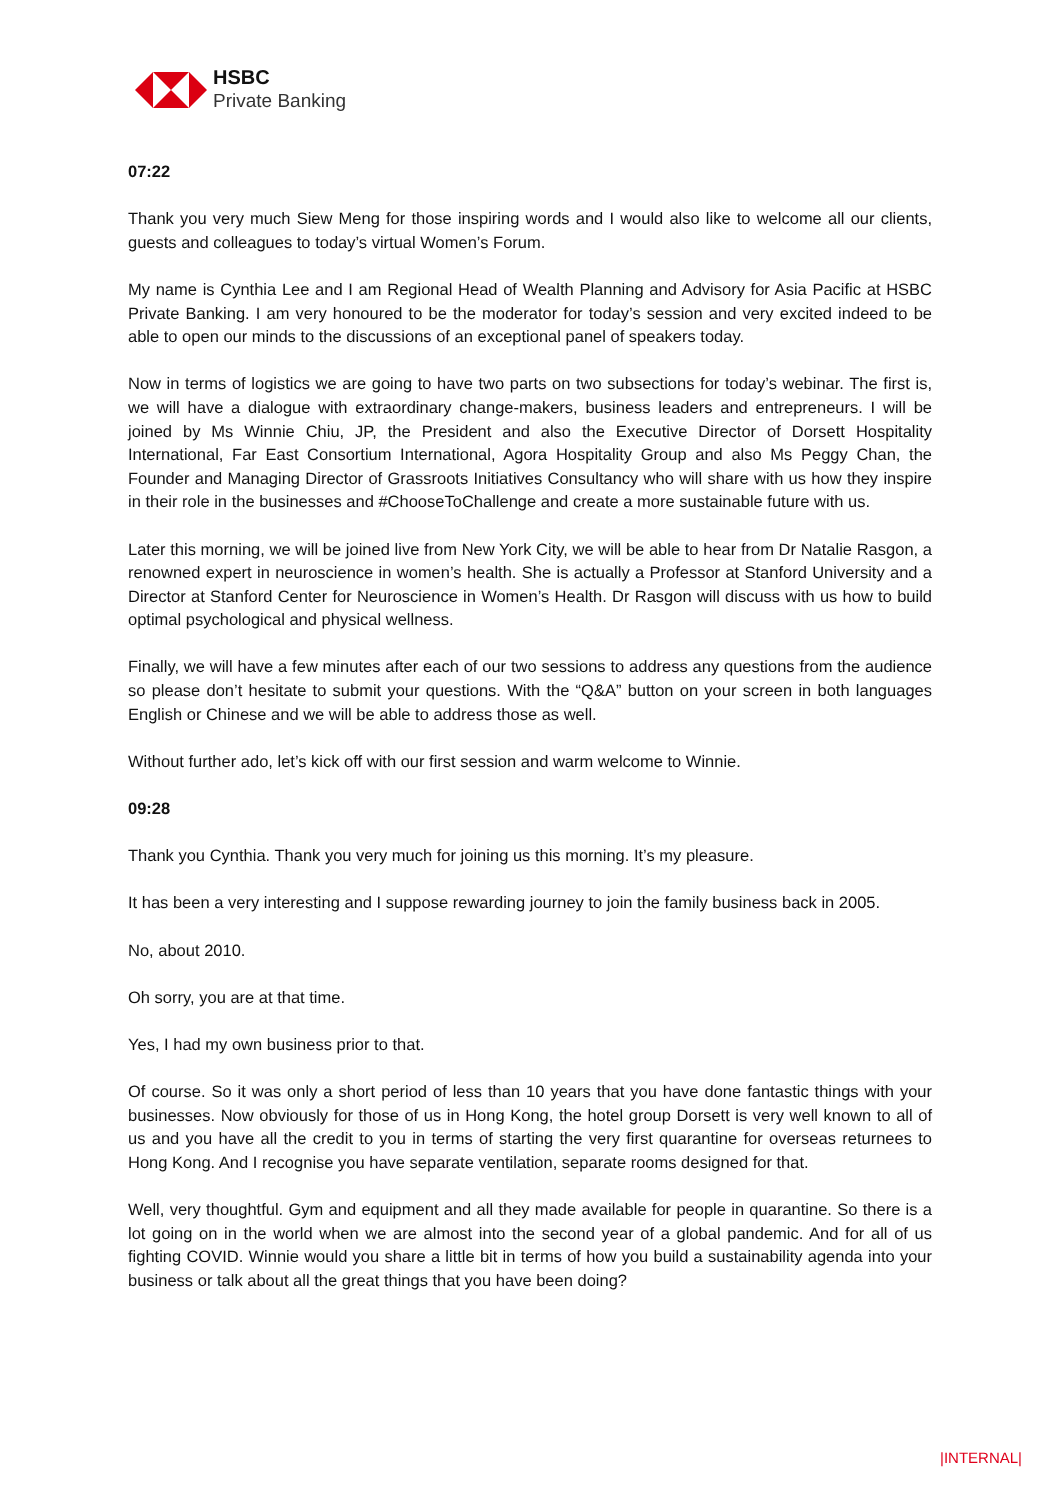HSBC
Private Banking
07:22
Thank you very much Siew Meng for those inspiring words and I would also like to welcome all our clients, guests and colleagues to today’s virtual Women’s Forum.
My name is Cynthia Lee and I am Regional Head of Wealth Planning and Advisory for Asia Pacific at HSBC Private Banking. I am very honoured to be the moderator for today’s session and very excited indeed to be able to open our minds to the discussions of an exceptional panel of speakers today.
Now in terms of logistics we are going to have two parts on two subsections for today’s webinar. The first is, we will have a dialogue with extraordinary change-makers, business leaders and entrepreneurs. I will be joined by Ms Winnie Chiu, JP, the President and also the Executive Director of Dorsett Hospitality International, Far East Consortium International, Agora Hospitality Group and also Ms Peggy Chan, the Founder and Managing Director of Grassroots Initiatives Consultancy who will share with us how they inspire in their role in the businesses and #ChooseToChallenge and create a more sustainable future with us.
Later this morning, we will be joined live from New York City, we will be able to hear from Dr Natalie Rasgon, a renowned expert in neuroscience in women’s health. She is actually a Professor at Stanford University and a Director at Stanford Center for Neuroscience in Women’s Health. Dr Rasgon will discuss with us how to build optimal psychological and physical wellness.
Finally, we will have a few minutes after each of our two sessions to address any questions from the audience so please don’t hesitate to submit your questions. With the “Q&A” button on your screen in both languages English or Chinese and we will be able to address those as well.
Without further ado, let’s kick off with our first session and warm welcome to Winnie.
09:28
Thank you Cynthia. Thank you very much for joining us this morning. It’s my pleasure.
It has been a very interesting and I suppose rewarding journey to join the family business back in 2005.
No, about 2010.
Oh sorry, you are at that time.
Yes, I had my own business prior to that.
Of course. So it was only a short period of less than 10 years that you have done fantastic things with your businesses. Now obviously for those of us in Hong Kong, the hotel group Dorsett is very well known to all of us and you have all the credit to you in terms of starting the very first quarantine for overseas returnees to Hong Kong. And I recognise you have separate ventilation, separate rooms designed for that.
Well, very thoughtful. Gym and equipment and all they made available for people in quarantine. So there is a lot going on in the world when we are almost into the second year of a global pandemic. And for all of us fighting COVID. Winnie would you share a little bit in terms of how you build a sustainability agenda into your business or talk about all the great things that you have been doing?
|INTERNAL|